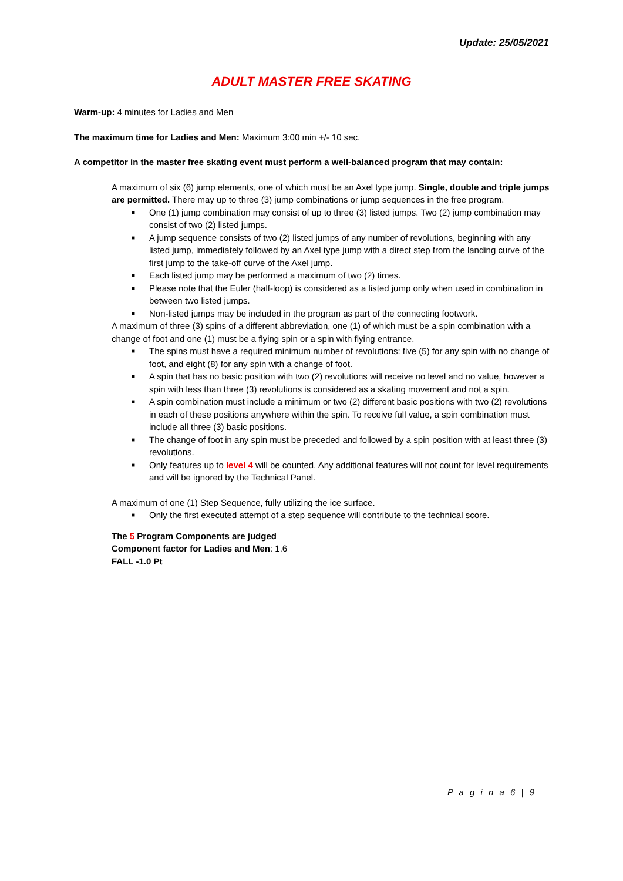Update: 25/05/2021
ADULT MASTER FREE SKATING
Warm-up: 4 minutes for Ladies and Men
The maximum time for Ladies and Men: Maximum 3:00 min +/- 10 sec.
A competitor in the master free skating event must perform a well-balanced program that may contain:
A maximum of six (6) jump elements, one of which must be an Axel type jump. Single, double and triple jumps are permitted. There may up to three (3) jump combinations or jump sequences in the free program.
■ One (1) jump combination may consist of up to three (3) listed jumps. Two (2) jump combination may consist of two (2) listed jumps.
■ A jump sequence consists of two (2) listed jumps of any number of revolutions, beginning with any listed jump, immediately followed by an Axel type jump with a direct step from the landing curve of the first jump to the take-off curve of the Axel jump.
■ Each listed jump may be performed a maximum of two (2) times.
■ Please note that the Euler (half-loop) is considered as a listed jump only when used in combination in between two listed jumps.
■ Non-listed jumps may be included in the program as part of the connecting footwork.
A maximum of three (3) spins of a different abbreviation, one (1) of which must be a spin combination with a change of foot and one (1) must be a flying spin or a spin with flying entrance.
■ The spins must have a required minimum number of revolutions: five (5) for any spin with no change of foot, and eight (8) for any spin with a change of foot.
■ A spin that has no basic position with two (2) revolutions will receive no level and no value, however a spin with less than three (3) revolutions is considered as a skating movement and not a spin.
■ A spin combination must include a minimum or two (2) different basic positions with two (2) revolutions in each of these positions anywhere within the spin. To receive full value, a spin combination must include all three (3) basic positions.
■ The change of foot in any spin must be preceded and followed by a spin position with at least three (3) revolutions.
■ Only features up to level 4 will be counted. Any additional features will not count for level requirements and will be ignored by the Technical Panel.
A maximum of one (1) Step Sequence, fully utilizing the ice surface.
■ Only the first executed attempt of a step sequence will contribute to the technical score.
The 5 Program Components are judged
Component factor for Ladies and Men: 1.6
FALL -1.0 Pt
P a g i n a 6 | 9